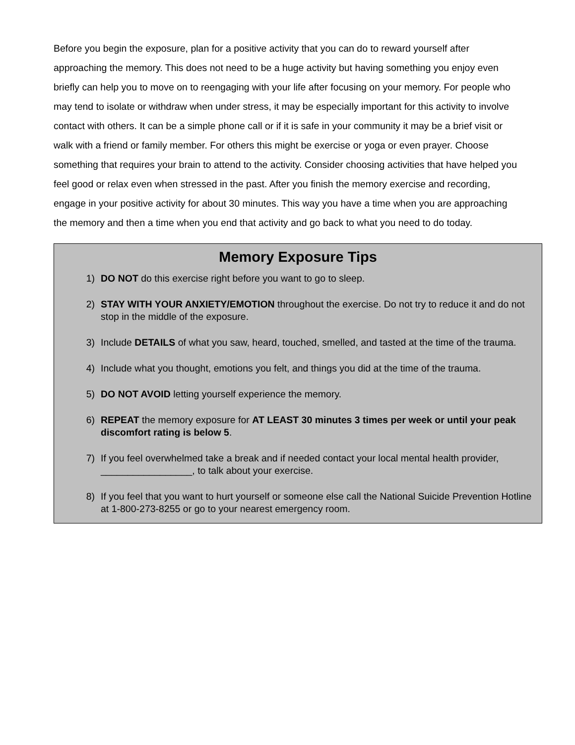Before you begin the exposure, plan for a positive activity that you can do to reward yourself after approaching the memory. This does not need to be a huge activity but having something you enjoy even briefly can help you to move on to reengaging with your life after focusing on your memory. For people who may tend to isolate or withdraw when under stress, it may be especially important for this activity to involve contact with others. It can be a simple phone call or if it is safe in your community it may be a brief visit or walk with a friend or family member. For others this might be exercise or yoga or even prayer. Choose something that requires your brain to attend to the activity. Consider choosing activities that have helped you feel good or relax even when stressed in the past. After you finish the memory exercise and recording, engage in your positive activity for about 30 minutes. This way you have a time when you are approaching the memory and then a time when you end that activity and go back to what you need to do today.
Memory Exposure Tips
1) DO NOT do this exercise right before you want to go to sleep.
2) STAY WITH YOUR ANXIETY/EMOTION throughout the exercise. Do not try to reduce it and do not stop in the middle of the exposure.
3) Include DETAILS of what you saw, heard, touched, smelled, and tasted at the time of the trauma.
4) Include what you thought, emotions you felt, and things you did at the time of the trauma.
5) DO NOT AVOID letting yourself experience the memory.
6) REPEAT the memory exposure for AT LEAST 30 minutes 3 times per week or until your peak discomfort rating is below 5.
7) If you feel overwhelmed take a break and if needed contact your local mental health provider, _________________, to talk about your exercise.
8) If you feel that you want to hurt yourself or someone else call the National Suicide Prevention Hotline at 1-800-273-8255 or go to your nearest emergency room.